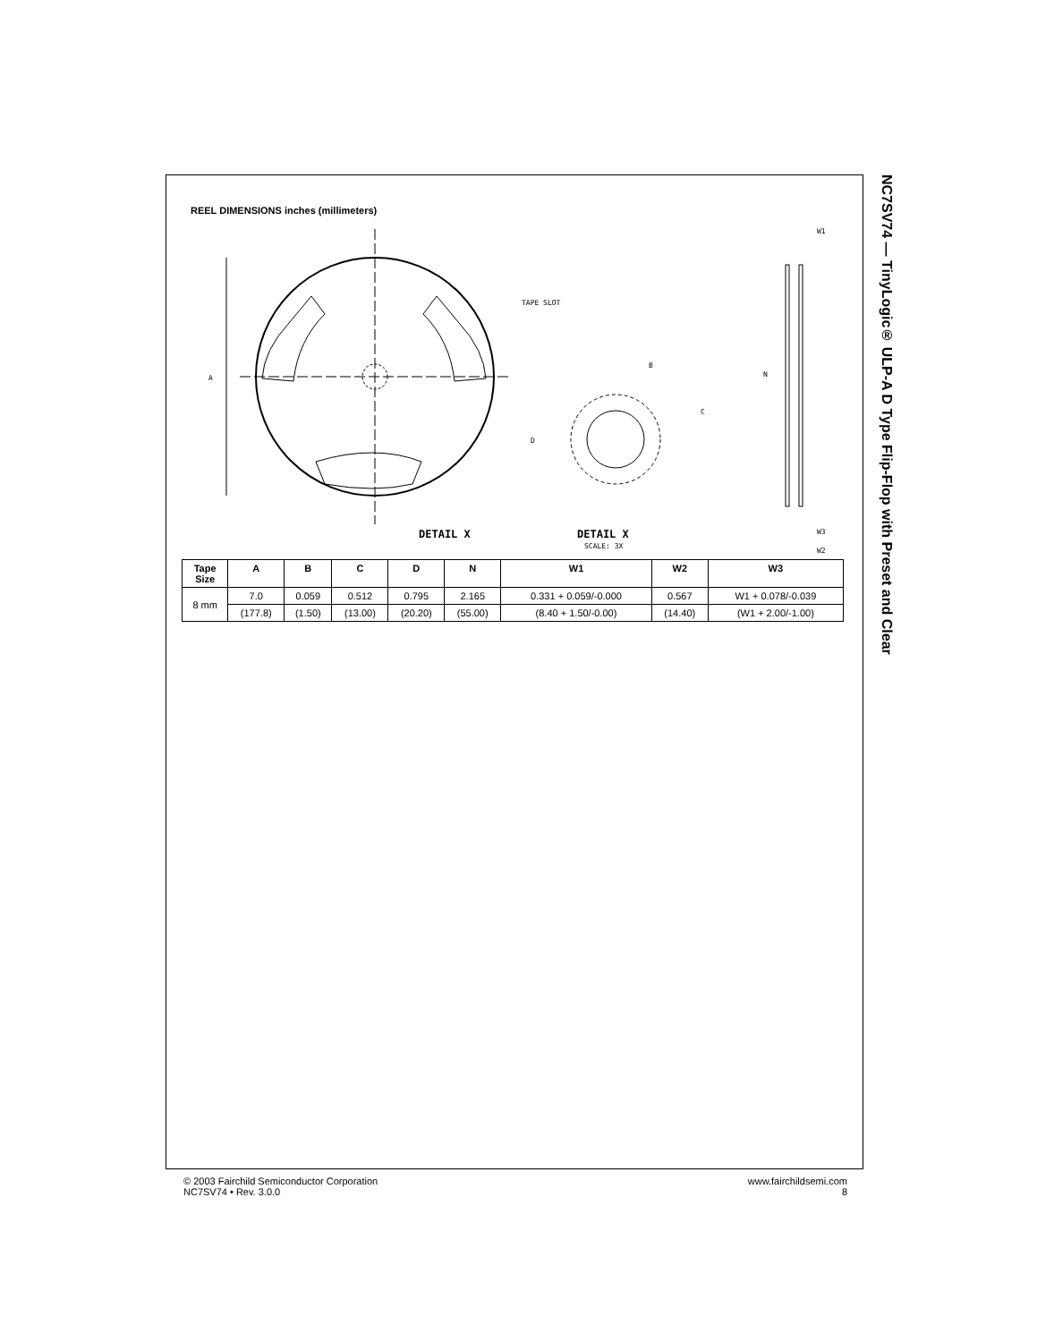REEL DIMENSIONS inches (millimeters)
A
TAPE SLOT
DETAIL X
B
C
D
DETAIL X
SCALE: 3X
N
W1
W3
W2
| Tape Size | A | B | C | D | N | W1 | W2 | W3 |
| --- | --- | --- | --- | --- | --- | --- | --- | --- |
| 8 mm | 7.0 | 0.059 | 0.512 | 0.795 | 2.165 | 0.331 + 0.059/-0.000 | 0.567 | W1 + 0.078/-0.039 |
| | (177.8) | (1.50) | (13.00) | (20.20) | (55.00) | (8.40 + 1.50/-0.00) | (14.40) | (W1 + 2.00/-1.00) |
NC7SV74 — TinyLogic® ULP-A D Type Flip-Flop with Preset and Clear
© 2003 Fairchild Semiconductor Corporation
NC7SV74 • Rev. 3.0.0
www.fairchildsemi.com
8